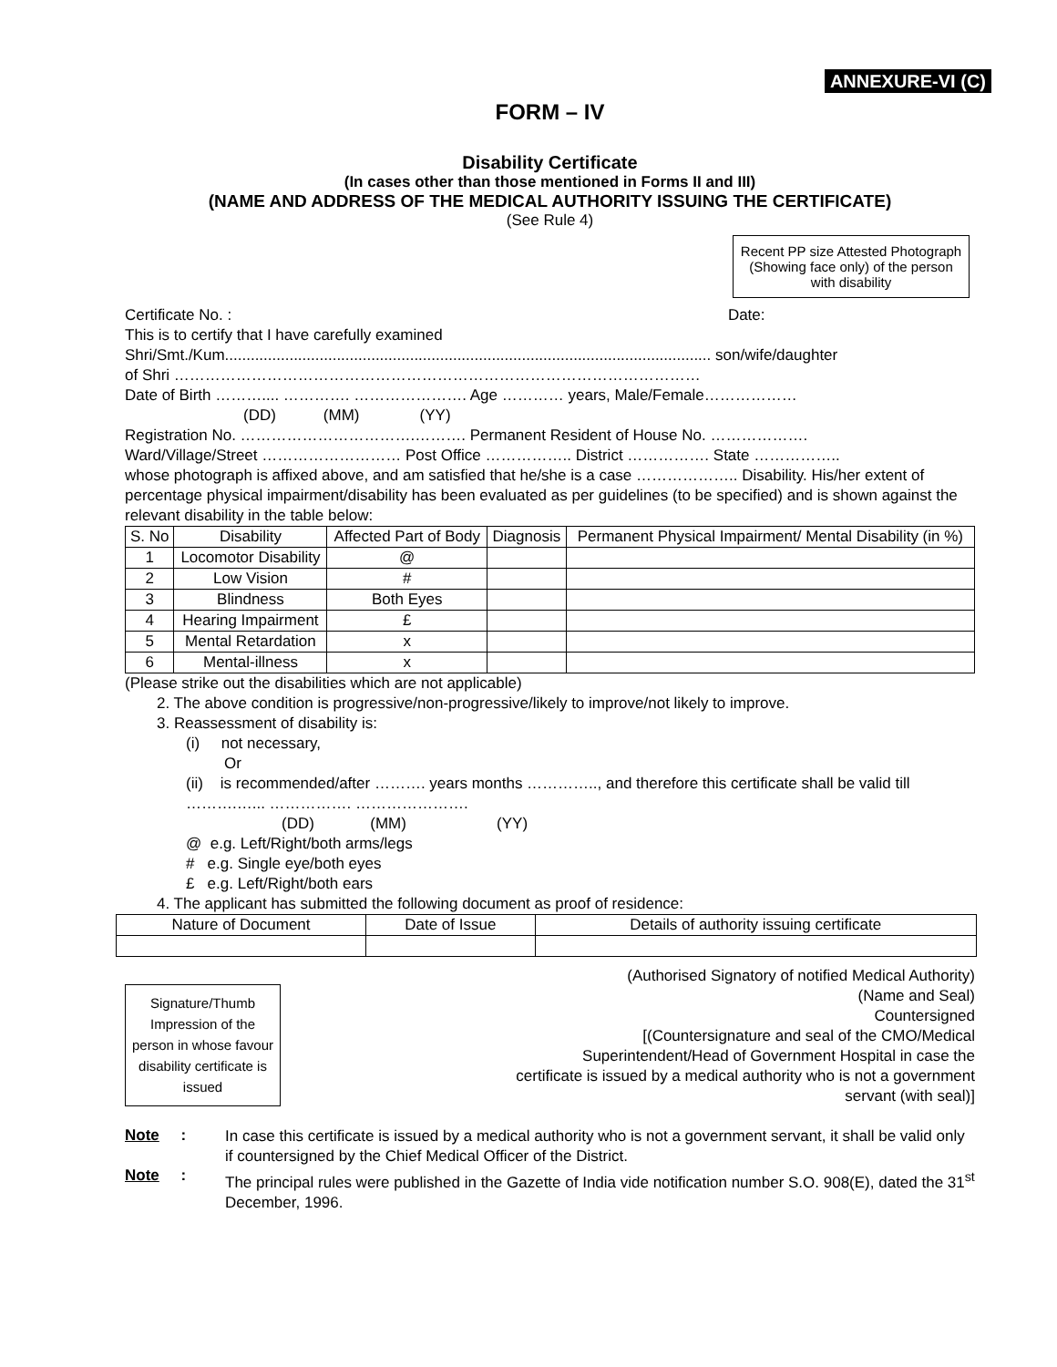ANNEXURE-VI (C)
FORM – IV
Disability Certificate
(In cases other than those mentioned in Forms II and III)
(NAME AND ADDRESS OF THE MEDICAL AUTHORITY ISSUING THE CERTIFICATE)
(See Rule 4)
Recent PP size Attested Photograph (Showing face only) of the person with disability
Certificate No. : Date:
This is to certify that I have carefully examined
Shri/Smt./Kum................................................................................................................. son/wife/daughter
of Shri …………………………………………………………………………………………
Date of Birth ……….... …………. …………………. Age ………… years, Male/Female………………
(DD) (MM) (YY)
Registration No. …………………………….………. Permanent Resident of House No. ……………….
Ward/Village/Street ……………………… Post Office …………….. District ……………. State ……………..
whose photograph is affixed above, and am satisfied that he/she is a case ……………….. Disability. His/her extent of percentage physical impairment/disability has been evaluated as per guidelines (to be specified) and is shown against the relevant disability in the table below:
| S. No | Disability | Affected Part of Body | Diagnosis | Permanent Physical Impairment/ Mental Disability (in %) |
| --- | --- | --- | --- | --- |
| 1 | Locomotor Disability | @ | | |
| 2 | Low Vision | # | | |
| 3 | Blindness | Both Eyes | | |
| 4 | Hearing Impairment | £ | | |
| 5 | Mental Retardation | x | | |
| 6 | Mental-illness | x | | |
(Please strike out the disabilities which are not applicable)
2. The above condition is progressive/non-progressive/likely to improve/not likely to improve.
3. Reassessment of disability is:
(i) not necessary,
Or
(ii) is recommended/after ………. years months ………….., and therefore this certificate shall be valid till ……….…... ……………. ………………….
(DD) (MM) (YY)
@ e.g. Left/Right/both arms/legs
# e.g. Single eye/both eyes
£ e.g. Left/Right/both ears
4. The applicant has submitted the following document as proof of residence:
| Nature of Document | Date of Issue | Details of authority issuing certificate |
| --- | --- | --- |
Signature/Thumb Impression of the person in whose favour disability certificate is issued
(Authorised Signatory of notified Medical Authority)
(Name and Seal)
Countersigned
[(Countersignature and seal of the CMO/Medical
Superintendent/Head of Government Hospital in case the
certificate is issued by a medical authority who is not a government
servant (with seal)]
Note :
In case this certificate is issued by a medical authority who is not a government servant, it shall be valid only if countersigned by the Chief Medical Officer of the District.
Note :
The principal rules were published in the Gazette of India vide notification number S.O. 908(E), dated the 31<sup>st</sup> December, 1996.